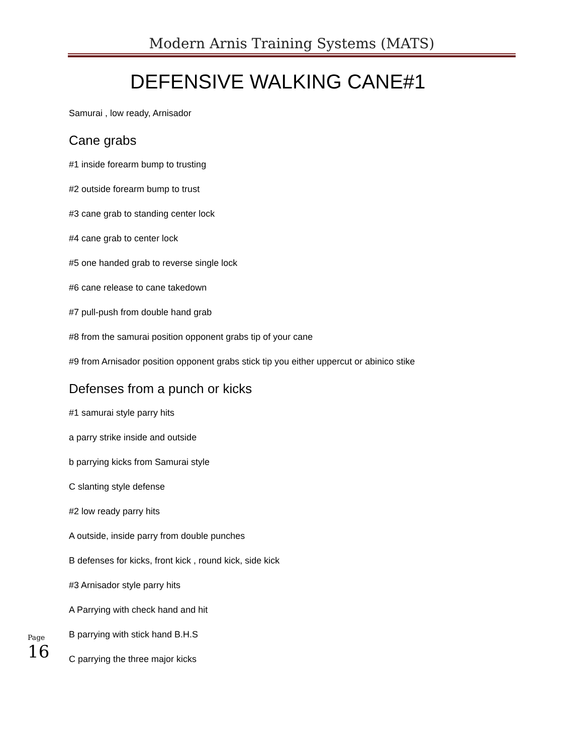Modern Arnis Training Systems (MATS)
DEFENSIVE WALKING CANE#1
Samurai , low ready, Arnisador
Cane grabs
#1 inside forearm bump to trusting
#2 outside forearm bump to trust
#3 cane grab to standing center lock
#4 cane grab to center lock
#5 one handed grab to reverse single lock
#6 cane release to cane takedown
#7 pull-push from double hand grab
#8 from the samurai position opponent grabs tip of your cane
#9 from Arnisador position opponent grabs stick tip you either uppercut or abinico stike
Defenses from a punch or kicks
#1 samurai style parry hits
a parry strike inside and outside
b parrying kicks from Samurai style
C slanting style defense
#2 low ready parry hits
A outside, inside parry from double punches
B defenses for kicks, front kick , round kick, side kick
#3 Arnisador style parry hits
A Parrying with check hand and hit
B parrying with stick hand B.H.S
C parrying the three major kicks
Page
16